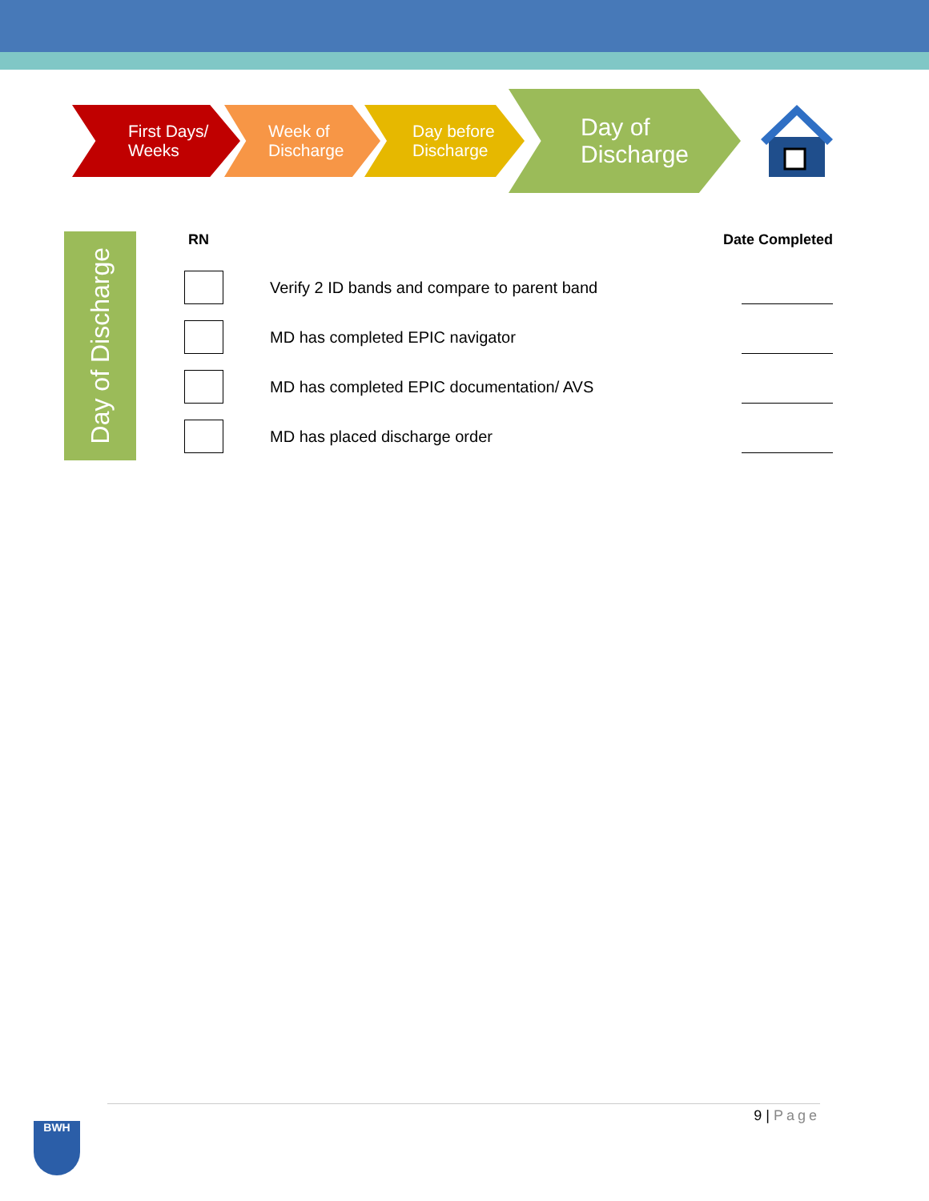First Days/
Weeks
Week of
Discharge
Day before
Discharge
Day of
Discharge
Day of Discharge
RN Date Completed
Verify 2 ID bands and compare to parent band
MD has completed EPIC navigator
MD has completed EPIC documentation/ AVS
MD has placed discharge order
9 | Page
BWH